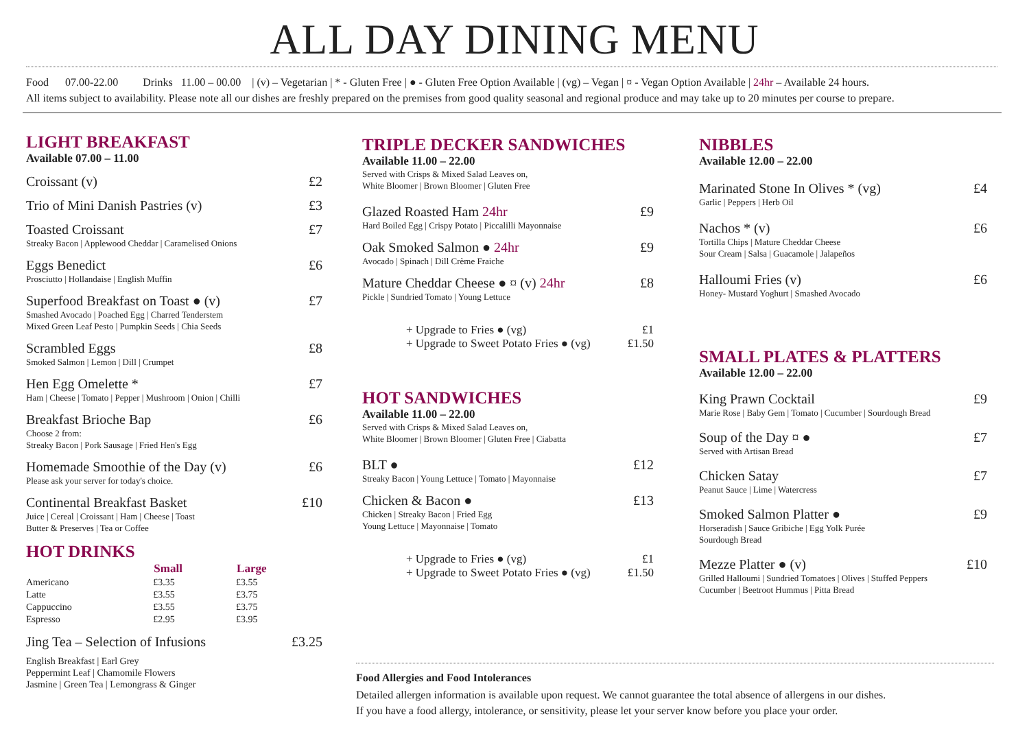ALL DAY DINING MENU
Food 07.00-22.00 Drinks 11.00 – 00.00 | (v) – Vegetarian | * - Gluten Free | ● - Gluten Free Option Available | (vg) – Vegan | ¤ - Vegan Option Available | 24hr – Available 24 hours.
All items subject to availability. Please note all our dishes are freshly prepared on the premises from good quality seasonal and regional produce and may take up to 20 minutes per course to prepare.
LIGHT BREAKFAST
Available 07.00 – 11.00
Croissant (v) £2
Trio of Mini Danish Pastries (v) £3
Toasted Croissant £7
Streaky Bacon | Applewood Cheddar | Caramelised Onions
Eggs Benedict £6
Prosciutto | Hollandaise | English Muffin
Superfood Breakfast on Toast ● (v) £7
Smashed Avocado | Poached Egg | Charred Tenderstem
Mixed Green Leaf Pesto | Pumpkin Seeds | Chia Seeds
Scrambled Eggs £8
Smoked Salmon | Lemon | Dill | Crumpet
Hen Egg Omelette * £7
Ham | Cheese | Tomato | Pepper | Mushroom | Onion | Chilli
Breakfast Brioche Bap £6
Choose 2 from:
Streaky Bacon | Pork Sausage | Fried Hen's Egg
Homemade Smoothie of the Day (v) £6
Please ask your server for today's choice.
Continental Breakfast Basket £10
Juice | Cereal | Croissant | Ham | Cheese | Toast
Butter & Preserves | Tea or Coffee
HOT DRINKS
| | Small | Large |
| --- | --- | --- |
| Americano | £3.35 | £3.55 |
| Latte | £3.55 | £3.75 |
| Cappuccino | £3.55 | £3.75 |
| Espresso | £2.95 | £3.95 |
Jing Tea – Selection of Infusions £3.25
English Breakfast | Earl Grey
Peppermint Leaf | Chamomile Flowers
Jasmine | Green Tea | Lemongrass & Ginger
TRIPLE DECKER SANDWICHES
Available 11.00 – 22.00
Served with Crisps & Mixed Salad Leaves on,
White Bloomer | Brown Bloomer | Gluten Free
Glazed Roasted Ham 24hr £9
Hard Boiled Egg | Crispy Potato | Piccalilli Mayonnaise
Oak Smoked Salmon ● 24hr £9
Avocado | Spinach | Dill Crème Fraiche
Mature Cheddar Cheese ● ¤ (v) 24hr £8
Pickle | Sundried Tomato | Young Lettuce
+ Upgrade to Fries ● (vg) £1
+ Upgrade to Sweet Potato Fries ● (vg) £1.50
HOT SANDWICHES
Available 11.00 – 22.00
Served with Crisps & Mixed Salad Leaves on,
White Bloomer | Brown Bloomer | Gluten Free | Ciabatta
BLT ● £12
Streaky Bacon | Young Lettuce | Tomato | Mayonnaise
Chicken & Bacon ● £13
Chicken | Streaky Bacon | Fried Egg
Young Lettuce | Mayonnaise | Tomato
+ Upgrade to Fries ● (vg) £1
+ Upgrade to Sweet Potato Fries ● (vg) £1.50
NIBBLES
Available 12.00 – 22.00
Marinated Stone In Olives * (vg) £4
Garlic | Peppers | Herb Oil
Nachos * (v) £6
Tortilla Chips | Mature Cheddar Cheese
Sour Cream | Salsa | Guacamole | Jalapeños
Halloumi Fries (v) £6
Honey- Mustard Yoghurt | Smashed Avocado
SMALL PLATES & PLATTERS
Available 12.00 – 22.00
King Prawn Cocktail £9
Marie Rose | Baby Gem | Tomato | Cucumber | Sourdough Bread
Soup of the Day ¤ ● £7
Served with Artisan Bread
Chicken Satay £7
Peanut Sauce | Lime | Watercress
Smoked Salmon Platter ● £9
Horseradish | Sauce Gribiche | Egg Yolk Purée
Sourdough Bread
Mezze Platter ● (v) £10
Grilled Halloumi | Sundried Tomatoes | Olives | Stuffed Peppers
Cucumber | Beetroot Hummus | Pitta Bread
Food Allergies and Food Intolerances
Detailed allergen information is available upon request. We cannot guarantee the total absence of allergens in our dishes.
If you have a food allergy, intolerance, or sensitivity, please let your server know before you place your order.